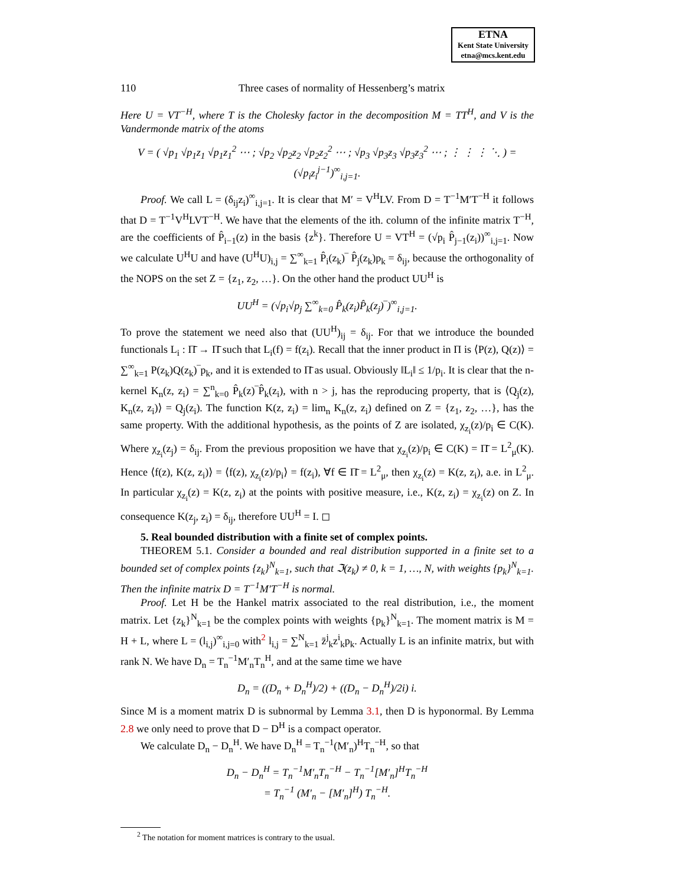ETNA
Kent State University
etna@mcs.kent.edu
110 Three cases of normality of Hessenberg’s matrix
Here U = VT<sup>−H</sup>, where T is the Cholesky factor in the decomposition M = TT<sup>H</sup>, and V is the Vandermonde matrix of the atoms
V = ( √p<sub>1</sub> √p<sub>1</sub>z<sub>1</sub> √p<sub>1</sub>z<sub>1</sub><sup>2</sup> ⋯ ; √p<sub>2</sub> √p<sub>2</sub>z<sub>2</sub> √p<sub>2</sub>z<sub>2</sub><sup>2</sup> ⋯ ; √p<sub>3</sub> √p<sub>3</sub>z<sub>3</sub> √p<sub>3</sub>z<sub>3</sub><sup>2</sup> ⋯ ; ⋮ ⋮ ⋮ ⋱ ) = (√p<sub>i</sub>z<sub>i</sub><sup>j−1</sup>)<sup>∞</sup><sub>i,j=1</sub>.
Proof. We call L = (δ<sub>ij</sub>z<sub>i</sub>)<sup>∞</sup><sub>i,j=1</sub>. It is clear that M′ = V<sup>H</sup>LV. From D = T<sup>−1</sup>M′T<sup>−H</sup> it follows that D = T<sup>−1</sup>V<sup>H</sup>LVT<sup>−H</sup>. We have that the elements of the ith. column of the infinite matrix T<sup>−H</sup>, are the coefficients of P̂<sub>i−1</sub>(z) in the basis {z<sup>k</sup>}. Therefore U = VT<sup>H</sup> = (√p<sub>i</sub> P̂<sub>j−1</sub>(z<sub>i</sub>))<sup>∞</sup><sub>i,j=1</sub>. Now we calculate U<sup>H</sup>U and have (U<sup>H</sup>U)<sub>i,j</sub> = ∑<sup>∞</sup><sub>k=1</sub> P̂<sub>i</sub>(z<sub>k</sub>)‾ P̂<sub>j</sub>(z<sub>k</sub>)p<sub>k</sub> = δ<sub>ij</sub>, because the orthogonality of the NOPS on the set Z = {z<sub>1</sub>, z<sub>2</sub>, …}. On the other hand the product UU<sup>H</sup> is
UU<sup>H</sup> = (√p<sub>i</sub>√p<sub>j</sub> ∑<sup>∞</sup><sub>k=0</sub> P̂<sub>k</sub>(z<sub>i</sub>)P̂<sub>k</sub>(z<sub>j</sub>)‾)<sup>∞</sup><sub>i,j=1</sub>.
To prove the statement we need also that (UU<sup>H</sup>)<sub>ij</sub> = δ<sub>ij</sub>. For that we introduce the bounded functionals L<sub>i</sub> : Π̄ → Π̄ such that L<sub>i</sub>(f) = f(z<sub>i</sub>). Recall that the inner product in Π is ⟨P(z), Q(z)⟩ = ∑<sup>∞</sup><sub>k=1</sub> P(z<sub>k</sub>)Q(z<sub>k</sub>)‾p<sub>k</sub>, and it is extended to Π̄ as usual. Obviously ‖L<sub>i</sub>‖ ≤ 1/p<sub>i</sub>. It is clear that the n-kernel K<sub>n</sub>(z, z<sub>i</sub>) = ∑<sup>n</sup><sub>k=0</sub> P̂<sub>k</sub>(z)‾P̂<sub>k</sub>(z<sub>i</sub>), with n > j, has the reproducing property, that is ⟨Q<sub>j</sub>(z), K<sub>n</sub>(z, z<sub>i</sub>)⟩ = Q<sub>j</sub>(z<sub>i</sub>). The function K(z, z<sub>i</sub>) = lim<sub>n</sub> K<sub>n</sub>(z, z<sub>i</sub>) defined on Z = {z<sub>1</sub>, z<sub>2</sub>, …}, has the same property. With the additional hypothesis, as the points of Z are isolated, χ<sub>z<sub>i</sub></sub>(z)/p<sub>i</sub> ∈ C(K). Where χ<sub>z<sub>i</sub></sub>(z<sub>j</sub>) = δ<sub>ij</sub>. From the previous proposition we have that χ<sub>z<sub>i</sub></sub>(z)/p<sub>i</sub> ∈ C(K) = Π̄ = L<sup>2</sup><sub>μ</sub>(K). Hence ⟨f(z), K(z, z<sub>i</sub>)⟩ = ⟨f(z), χ<sub>z<sub>i</sub></sub>(z)/p<sub>i</sub>⟩ = f(z<sub>i</sub>), ∀f ∈ Π̄ = L<sup>2</sup><sub>μ</sub>, then χ<sub>z<sub>i</sub></sub>(z) = K(z, z<sub>i</sub>), a.e. in L<sup>2</sup><sub>μ</sub>. In particular χ<sub>z<sub>i</sub></sub>(z) = K(z, z<sub>i</sub>) at the points with positive measure, i.e., K(z, z<sub>i</sub>) = χ<sub>z<sub>i</sub></sub>(z) on Z. In consequence K(z<sub>j</sub>, z<sub>i</sub>) = δ<sub>ij</sub>, therefore UU<sup>H</sup> = I. ◻
5. Real bounded distribution with a finite set of complex points.
THEOREM 5.1. Consider a bounded and real distribution supported in a finite set to a bounded set of complex points {z<sub>k</sub>}<sup>N</sup><sub>k=1</sub>, such that ℑ(z<sub>k</sub>) ≠ 0, k = 1, …, N, with weights {p<sub>k</sub>}<sup>N</sup><sub>k=1</sub>. Then the infinite matrix D = T<sup>−1</sup>M′T<sup>−H</sup> is normal.
Proof. Let H be the Hankel matrix associated to the real distribution, i.e., the moment matrix. Let {z<sub>k</sub>}<sup>N</sup><sub>k=1</sub> be the complex points with weights {p<sub>k</sub>}<sup>N</sup><sub>k=1</sub>. The moment matrix is M = H + L, where L = (l<sub>i,j</sub>)<sup>∞</sup><sub>i,j=0</sub> with<sup>2</sup> l<sub>i,j</sub> = ∑<sup>N</sup><sub>k=1</sub> z̄<sup>j</sup><sub>k</sub>z<sup>i</sup><sub>k</sub>p<sub>k</sub>. Actually L is an infinite matrix, but with rank N. We have D<sub>n</sub> = T<sub>n</sub><sup>−1</sup>M′<sub>n</sub>T<sub>n</sub><sup>H</sup>, and at the same time we have
D<sub>n</sub> = ((D<sub>n</sub> + D<sub>n</sub><sup>H</sup>)/2) + ((D<sub>n</sub> − D<sub>n</sub><sup>H</sup>)/2i) i.
Since M is a moment matrix D is subnormal by Lemma 3.1, then D is hyponormal. By Lemma 2.8 we only need to prove that D − D<sup>H</sup> is a compact operator.
We calculate D<sub>n</sub> − D<sub>n</sub><sup>H</sup>. We have D<sub>n</sub><sup>H</sup> = T<sub>n</sub><sup>−1</sup>(M′<sub>n</sub>)<sup>H</sup>T<sub>n</sub><sup>−H</sup>, so that
D<sub>n</sub> − D<sub>n</sub><sup>H</sup> = T<sub>n</sub><sup>−1</sup>M′<sub>n</sub>T<sub>n</sub><sup>−H</sup> − T<sub>n</sub><sup>−1</sup>[M′<sub>n</sub>]<sup>H</sup>T<sub>n</sub><sup>−H</sup>
= T<sub>n</sub><sup>−1</sup> (M′<sub>n</sub> − [M′<sub>n</sub>]<sup>H</sup>) T<sub>n</sub><sup>−H</sup>.
<sup>2</sup> The notation for moment matrices is contrary to the usual.